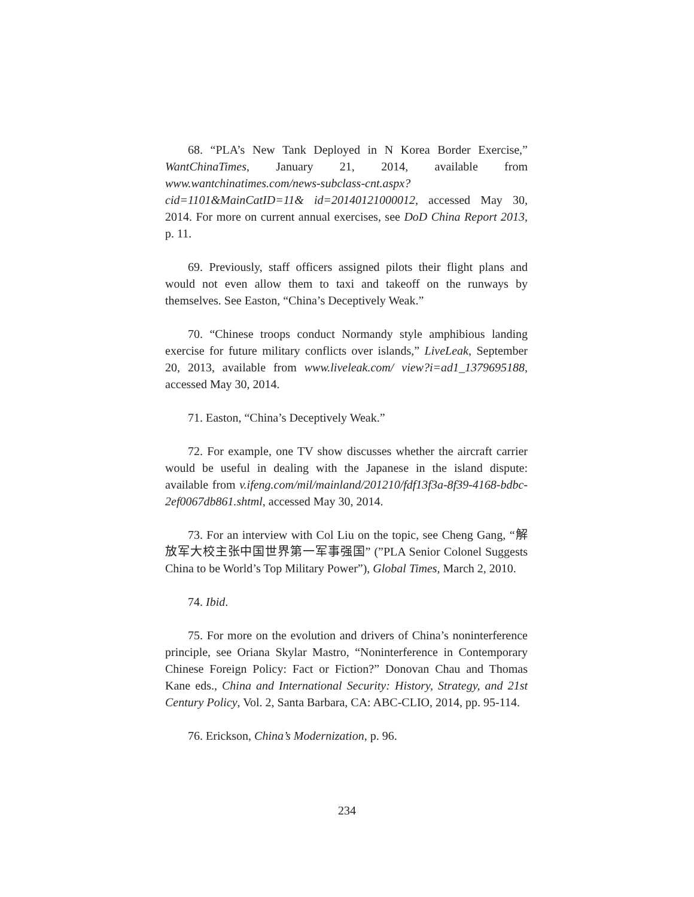68. “PLA’s New Tank Deployed in N Korea Border Exercise,” WantChinaTimes, January 21, 2014, available from www.wantchinatimes.com/news-subclass-cnt.aspx?cid=1101&MainCatID=11& id=20140121000012, accessed May 30, 2014. For more on current annual exercises, see DoD China Report 2013, p. 11.
69. Previously, staff officers assigned pilots their flight plans and would not even allow them to taxi and takeoff on the runways by themselves. See Easton, “China’s Deceptively Weak.”
70. “Chinese troops conduct Normandy style amphibious landing exercise for future military conflicts over islands,” LiveLeak, September 20, 2013, available from www.liveleak.com/ view?i=ad1_1379695188, accessed May 30, 2014.
71. Easton, “China’s Deceptively Weak.”
72. For example, one TV show discusses whether the aircraft carrier would be useful in dealing with the Japanese in the island dispute: available from v.ifeng.com/mil/mainland/201210/fdf13f3a-8f39-4168-bdbc-2ef0067db861.shtml, accessed May 30, 2014.
73. For an interview with Col Liu on the topic, see Cheng Gang, “解放军大校主张中国世界第一军事强国” (”PLA Senior Colonel Suggests China to be World’s Top Military Power”), Global Times, March 2, 2010.
74. Ibid.
75. For more on the evolution and drivers of China’s noninterference principle, see Oriana Skylar Mastro, “Noninterference in Contemporary Chinese Foreign Policy: Fact or Fiction?” Donovan Chau and Thomas Kane eds., China and International Security: History, Strategy, and 21st Century Policy, Vol. 2, Santa Barbara, CA: ABC-CLIO, 2014, pp. 95-114.
76. Erickson, China’s Modernization, p. 96.
234